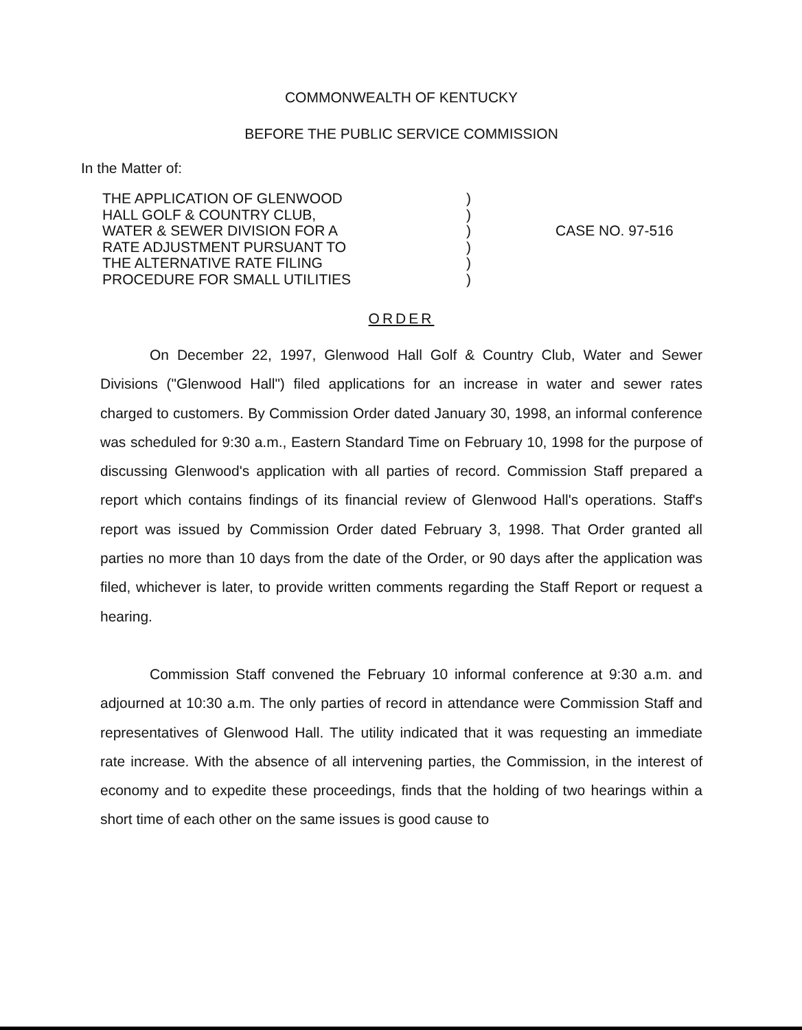COMMONWEALTH OF KENTUCKY
BEFORE THE PUBLIC SERVICE COMMISSION
In the Matter of:
THE APPLICATION OF GLENWOOD
HALL GOLF & COUNTRY CLUB,
WATER & SEWER DIVISION FOR A
RATE ADJUSTMENT PURSUANT TO
THE ALTERNATIVE RATE FILING
PROCEDURE FOR SMALL UTILITIES
)
)
)
)
)
)
CASE NO. 97-516
ORDER
On December 22, 1997, Glenwood Hall Golf & Country Club, Water and Sewer Divisions ("Glenwood Hall") filed applications for an increase in water and sewer rates charged to customers. By Commission Order dated January 30, 1998, an informal conference was scheduled for 9:30 a.m., Eastern Standard Time on February 10, 1998 for the purpose of discussing Glenwood's application with all parties of record. Commission Staff prepared a report which contains findings of its financial review of Glenwood Hall's operations. Staff's report was issued by Commission Order dated February 3, 1998. That Order granted all parties no more than 10 days from the date of the Order, or 90 days after the application was filed, whichever is later, to provide written comments regarding the Staff Report or request a hearing.
Commission Staff convened the February 10 informal conference at 9:30 a.m. and adjourned at 10:30 a.m. The only parties of record in attendance were Commission Staff and representatives of Glenwood Hall. The utility indicated that it was requesting an immediate rate increase. With the absence of all intervening parties, the Commission, in the interest of economy and to expedite these proceedings, finds that the holding of two hearings within a short time of each other on the same issues is good cause to